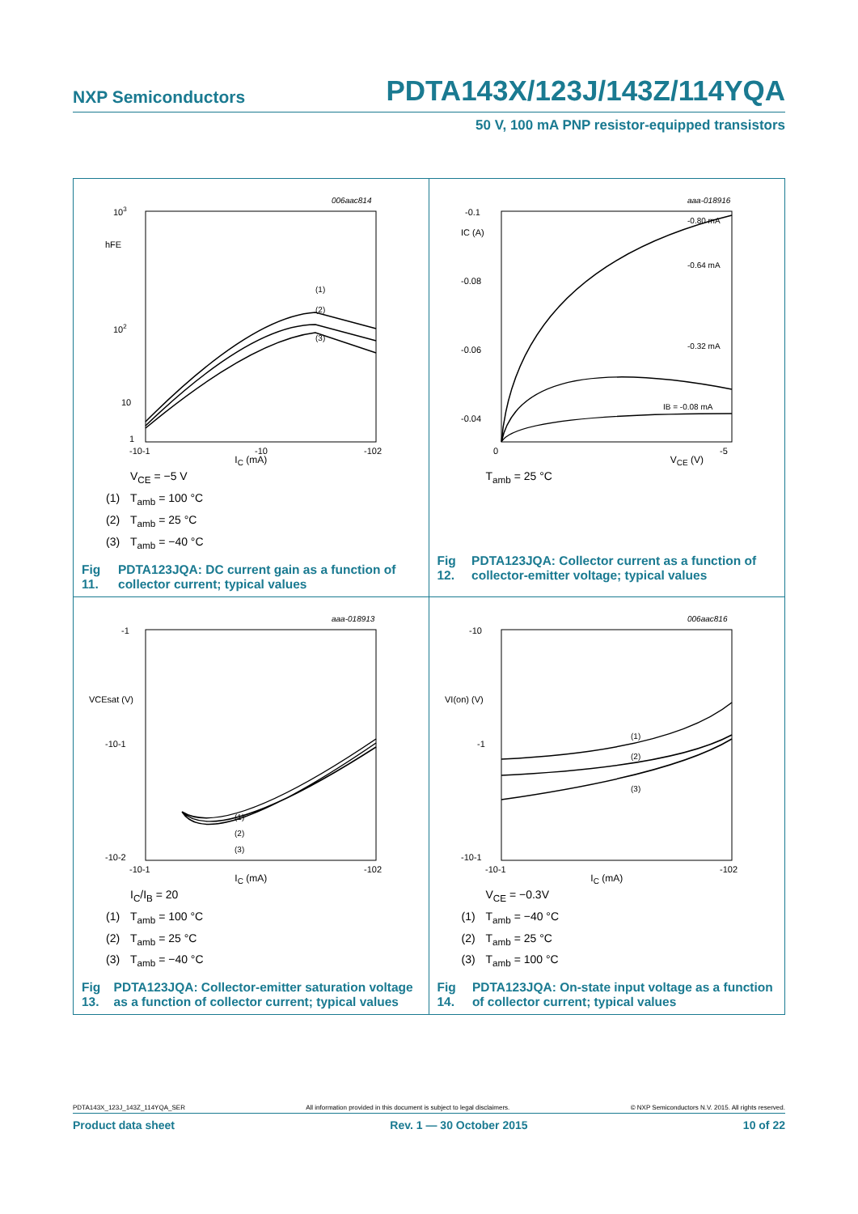NXP Semiconductors PDTA143X/123J/143Z/114YQA
50 V, 100 mA PNP resistor-equipped transistors
006aac814
hFE
103
102
10
1
-10-1
-10
-102
(1)
(2)
(3)
I<sub>C</sub> (mA)
V<sub>CE</sub> = −5 V
(1) T<sub>amb</sub> = 100 °C
(2) T<sub>amb</sub> = 25 °C
(3) T<sub>amb</sub> = −40 °C
Fig 11. PDTA123JQA: DC current gain as a function of collector current; typical values
aaa-018916
IC (A)
-0.1
-0.08
-0.06
-0.04
0
-5
-0.80 mA
-0.64 mA
-0.32 mA
IB = -0.08 mA
V<sub>CE</sub> (V)
T<sub>amb</sub> = 25 °C
Fig 12. PDTA123JQA: Collector current as a function of collector-emitter voltage; typical values
aaa-018913
VCEsat (V)
-1
-10-1
-10-2
-10-1
-102
(1)
(2)
(3)
I<sub>C</sub> (mA)
I<sub>C</sub>/I<sub>B</sub> = 20
(1) T<sub>amb</sub> = 100 °C
(2) T<sub>amb</sub> = 25 °C
(3) T<sub>amb</sub> = −40 °C
Fig 13. PDTA123JQA: Collector-emitter saturation voltage as a function of collector current; typical values
006aac816
VI(on) (V)
-10
-1
-10-1
-10-1
-102
(1)
(2)
(3)
I<sub>C</sub> (mA)
V<sub>CE</sub> = −0.3V
(1) T<sub>amb</sub> = −40 °C
(2) T<sub>amb</sub> = 25 °C
(3) T<sub>amb</sub> = 100 °C
Fig 14. PDTA123JQA: On-state input voltage as a function of collector current; typical values
PDTA143X_123J_143Z_114YQA_SER All information provided in this document is subject to legal disclaimers. © NXP Semiconductors N.V. 2015. All rights reserved.
Product data sheet Rev. 1 — 30 October 2015 10 of 22